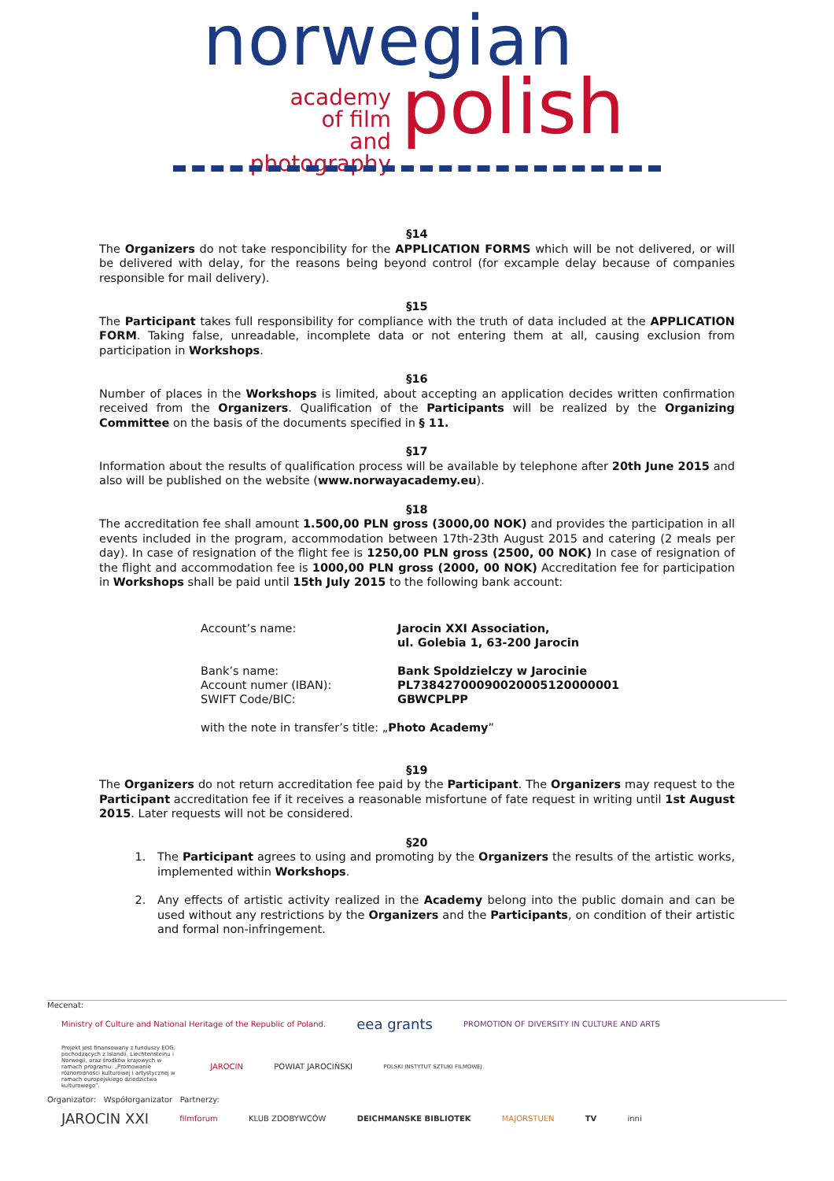norwegian
academy
of film
and photography
polish
§14
The Organizers do not take responcibility for the APPLICATION FORMS which will be not delivered, or will be delivered with delay, for the reasons being beyond control (for excample delay because of companies responsible for mail delivery).
§15
The Participant takes full responsibility for compliance with the truth of data included at the APPLICATION FORM. Taking false, unreadable, incomplete data or not entering them at all, causing exclusion from participation in Workshops.
§16
Number of places in the Workshops is limited, about accepting an application decides written confirmation received from the Organizers. Qualification of the Participants will be realized by the Organizing Committee on the basis of the documents specified in § 11.
§17
Information about the results of qualification process will be available by telephone after 20th June 2015 and also will be published on the website (www.norwayacademy.eu).
§18
The accreditation fee shall amount 1.500,00 PLN gross (3000,00 NOK) and provides the participation in all events included in the program, accommodation between 17th-23th August 2015 and catering (2 meals per day). In case of resignation of the flight fee is 1250,00 PLN gross (2500, 00 NOK) In case of resignation of the flight and accommodation fee is 1000,00 PLN gross (2000, 00 NOK) Accreditation fee for participation in Workshops shall be paid until 15th July 2015 to the following bank account:
| Account’s name: | Jarocin XXI Association, ul. Golebia 1, 63-200 Jarocin |
| Bank’s name: Account numer (IBAN): SWIFT Code/BIC: | Bank Spoldzielczy w Jarocinie PL73842700090020005120000001 GBWCPLPP |
with the note in transfer’s title: „Photo Academy”
§19
The Organizers do not return accreditation fee paid by the Participant. The Organizers may request to the Participant accreditation fee if it receives a reasonable misfortune of fate request in writing until 1st August 2015. Later requests will not be considered.
§20
1. The Participant agrees to using and promoting by the Organizers the results of the artistic works, implemented within Workshops.
2. Any effects of artistic activity realized in the Academy belong into the public domain and can be used without any restrictions by the Organizers and the Participants, on condition of their artistic and formal non-infringement.
Mecenat:
Ministry of Culture and National Heritage of the Republic of Poland.
eea grants
PROMOTION OF DIVERSITY IN CULTURE AND ARTS
Projekt jest finansowany z funduszy EOG, pochodzących z Islandii, Liechtensteinu i Norwegii, oraz środków krajowych w ramach programu: „Promowanie różnorodności kulturowej i artystycznej w ramach europejskiego dziedzictwa kulturowego”.
JAROCIN POWIAT JAROCIŃSKI
POLSKI INSTYTUT SZTUKI FILMOWEJ
Organizator: Współorganizator Partnerzy:
JAROCIN XXI
filmforum KLUB ZDOBYWCÓW DEICHMANSKE BIBLIOTEK MAJORSTUEN TV inni